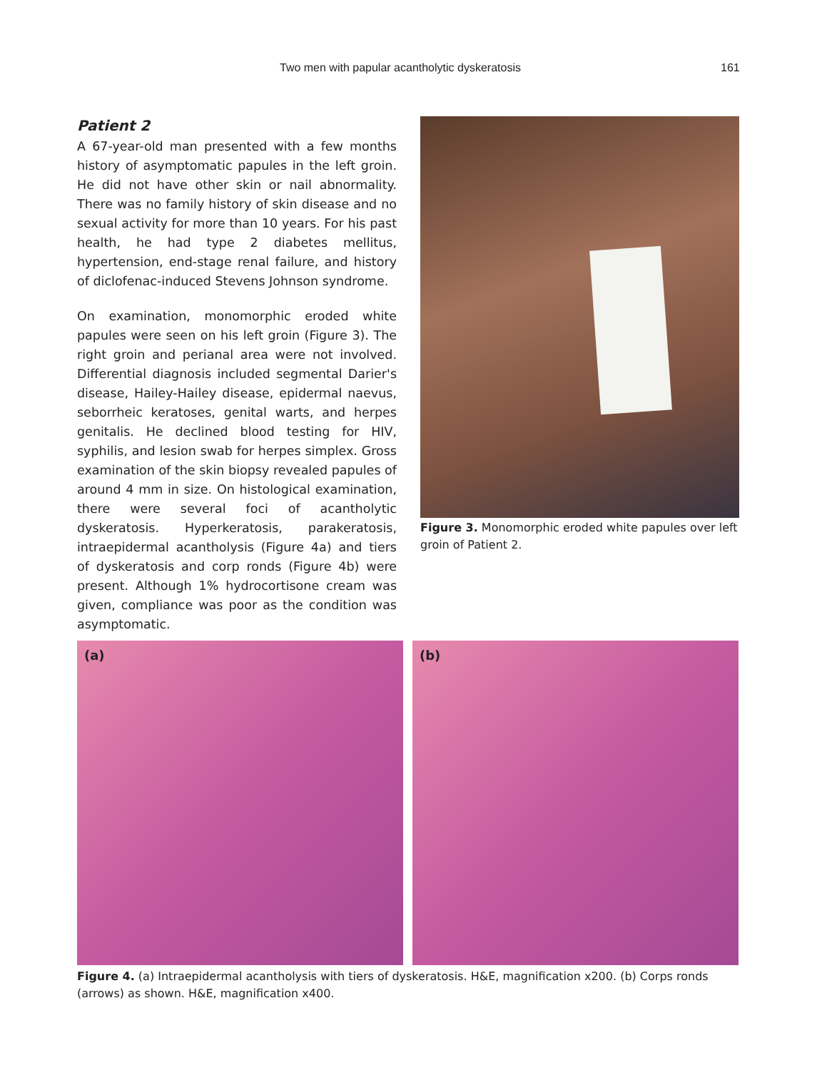Two men with papular acantholytic dyskeratosis 161
Patient 2
A 67-year-old man presented with a few months history of asymptomatic papules in the left groin. He did not have other skin or nail abnormality. There was no family history of skin disease and no sexual activity for more than 10 years. For his past health, he had type 2 diabetes mellitus, hypertension, end-stage renal failure, and history of diclofenac-induced Stevens Johnson syndrome.
On examination, monomorphic eroded white papules were seen on his left groin (Figure 3). The right groin and perianal area were not involved. Differential diagnosis included segmental Darier's disease, Hailey-Hailey disease, epidermal naevus, seborrheic keratoses, genital warts, and herpes genitalis. He declined blood testing for HIV, syphilis, and lesion swab for herpes simplex. Gross examination of the skin biopsy revealed papules of around 4 mm in size. On histological examination, there were several foci of acantholytic dyskeratosis. Hyperkeratosis, parakeratosis, intraepidermal acantholysis (Figure 4a) and tiers of dyskeratosis and corp ronds (Figure 4b) were present. Although 1% hydrocortisone cream was given, compliance was poor as the condition was asymptomatic.
Figure 3. Monomorphic eroded white papules over left groin of Patient 2.
(a) (b)
Figure 4. (a) Intraepidermal acantholysis with tiers of dyskeratosis. H&E, magnification x200. (b) Corps ronds (arrows) as shown. H&E, magnification x400.